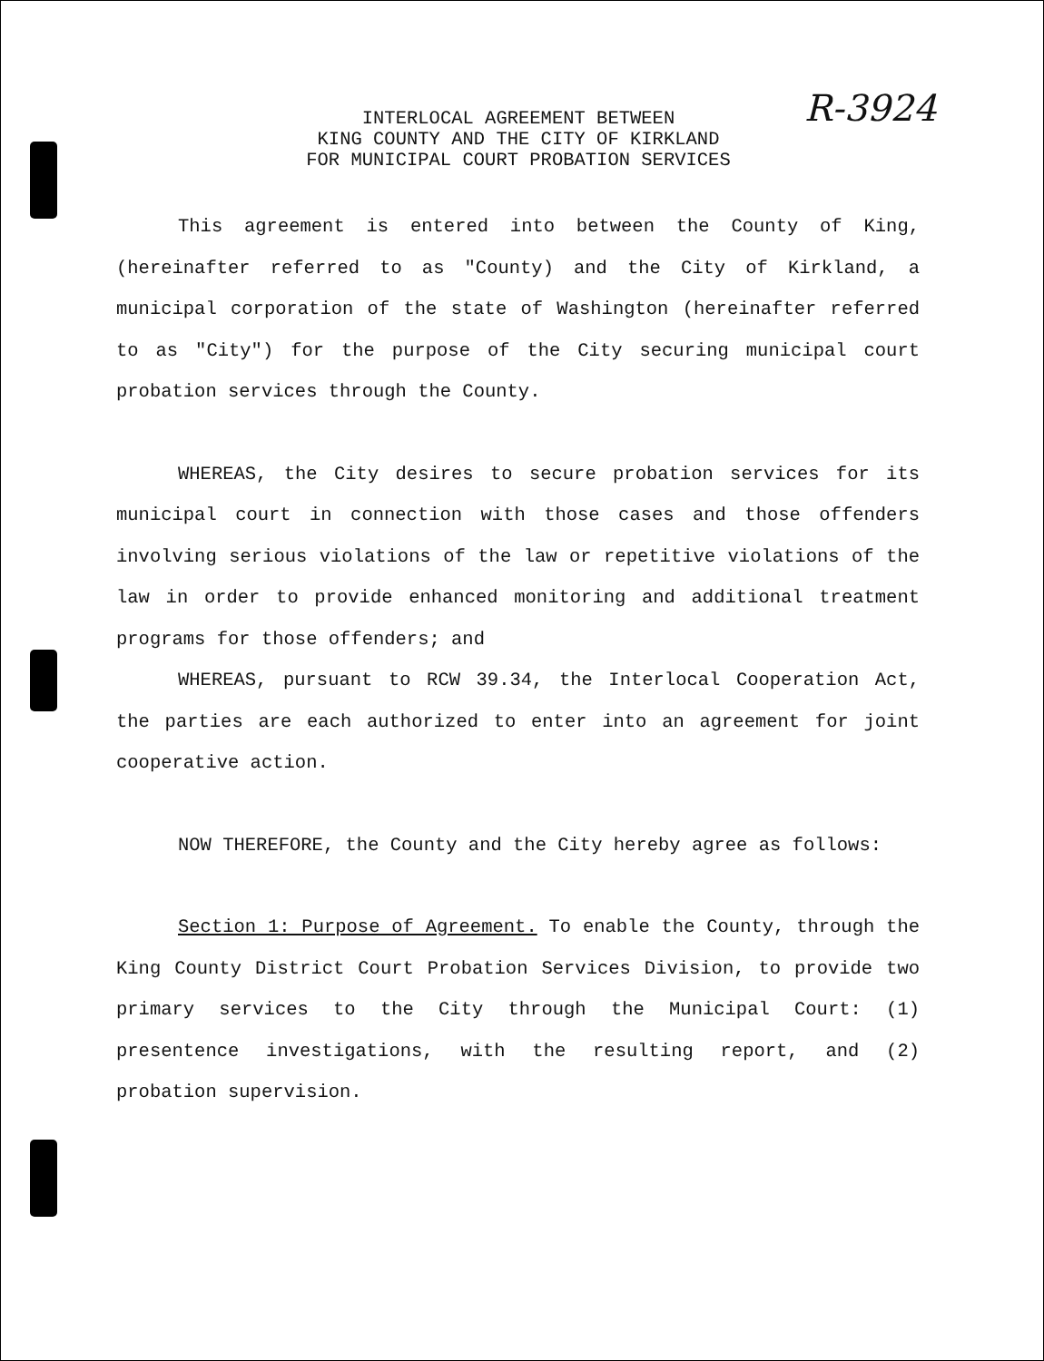R-3924
INTERLOCAL AGREEMENT BETWEEN
KING COUNTY AND THE CITY OF KIRKLAND
FOR MUNICIPAL COURT PROBATION SERVICES
This agreement is entered into between the County of King, (hereinafter referred to as "County) and the City of Kirkland, a municipal corporation of the state of Washington (hereinafter referred to as "City") for the purpose of the City securing municipal court probation services through the County.
WHEREAS, the City desires to secure probation services for its municipal court in connection with those cases and those offenders involving serious violations of the law or repetitive violations of the law in order to provide enhanced monitoring and additional treatment programs for those offenders; and
WHEREAS, pursuant to RCW 39.34, the Interlocal Cooperation Act, the parties are each authorized to enter into an agreement for joint cooperative action.
NOW THEREFORE, the County and the City hereby agree as follows:
Section 1: Purpose of Agreement. To enable the County, through the King County District Court Probation Services Division, to provide two primary services to the City through the Municipal Court: (1) presentence investigations, with the resulting report, and (2) probation supervision.